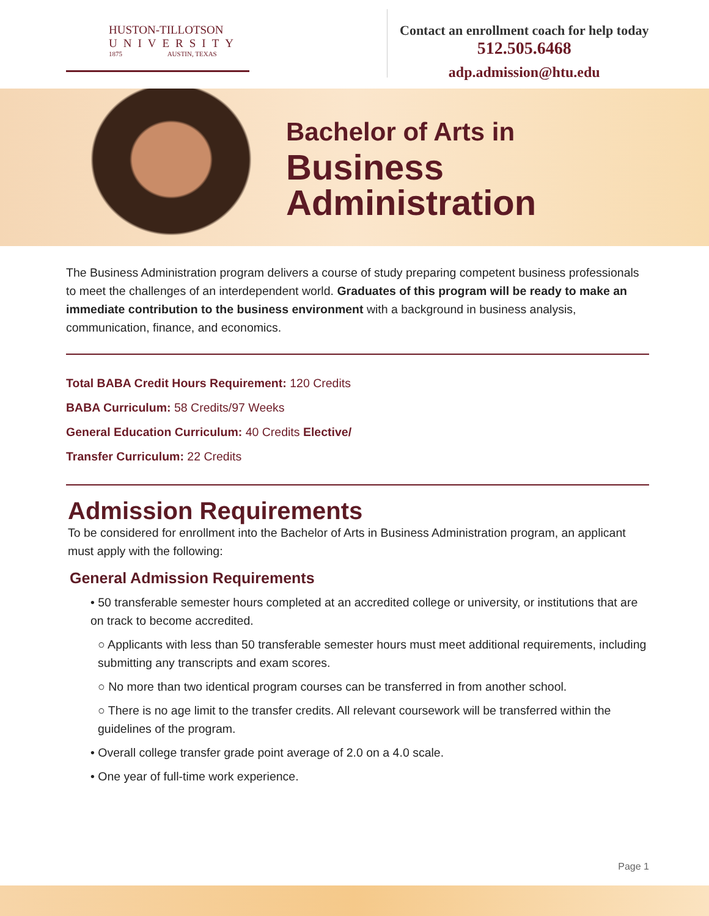HUSTON-TILLOTSON
UNIVERSITY
1875 AUSTIN, TEXAS
Contact an enrollment coach for help today
512.505.6468
adp.admission@htu.edu
Bachelor of Arts in
Business
Administration
The Business Administration program delivers a course of study preparing competent business professionals to meet the challenges of an interdependent world. Graduates of this program will be ready to make an immediate contribution to the business environment with a background in business analysis, communication, finance, and economics.
Total BABA Credit Hours Requirement: 120 Credits
BABA Curriculum: 58 Credits/97 Weeks
General Education Curriculum: 40 Credits Elective/
Transfer Curriculum: 22 Credits
Admission Requirements
To be considered for enrollment into the Bachelor of Arts in Business Administration program, an applicant must apply with the following:
General Admission Requirements
• 50 transferable semester hours completed at an accredited college or university, or institutions that are on track to become accredited.
○ Applicants with less than 50 transferable semester hours must meet additional requirements, including submitting any transcripts and exam scores.
○ No more than two identical program courses can be transferred in from another school.
○ There is no age limit to the transfer credits. All relevant coursework will be transferred within the guidelines of the program.
• Overall college transfer grade point average of 2.0 on a 4.0 scale.
• One year of full-time work experience.
Page 1